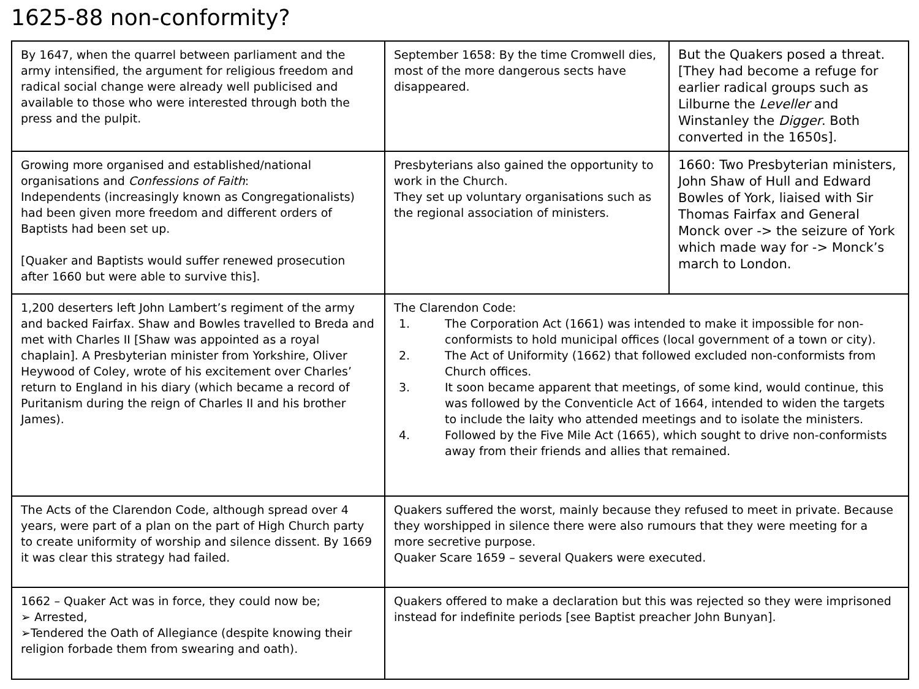1625-88 non-conformity?
| By 1647, when the quarrel between parliament and the army intensified, the argument for religious freedom and radical social change were already well publicised and available to those who were interested through both the press and the pulpit. | September 1658: By the time Cromwell dies, most of the more dangerous sects have disappeared. | But the Quakers posed a threat. [They had become a refuge for earlier radical groups such as Lilburne the Leveller and Winstanley the Digger . Both converted in the 1650s]. |
| Growing more organised and established/national organisations and Confessions of Faith : Independents (increasingly known as Congregationalists) had been given more freedom and different orders of Baptists had been set up. [Quaker and Baptists would suffer renewed prosecution after 1660 but were able to survive this]. | Presbyterians also gained the opportunity to work in the Church. They set up voluntary organisations such as the regional association of ministers. | 1660: Two Presbyterian ministers, John Shaw of Hull and Edward Bowles of York, liaised with Sir Thomas Fairfax and General Monck over -> the seizure of York which made way for -> Monck’s march to London. |
| 1,200 deserters left John Lambert’s regiment of the army and backed Fairfax. Shaw and Bowles travelled to Breda and met with Charles II [Shaw was appointed as a royal chaplain]. A Presbyterian minister from Yorkshire, Oliver Heywood of Coley, wrote of his excitement over Charles’ return to England in his diary (which became a record of Puritanism during the reign of Charles II and his brother James). | The Clarendon Code: 1. The Corporation Act (1661) was intended to make it impossible for non-conformists to hold municipal offices (local government of a town or city). 2. The Act of Uniformity (1662) that followed excluded non-conformists from Church offices. 3. It soon became apparent that meetings, of some kind, would continue, this was followed by the Conventicle Act of 1664, intended to widen the targets to include the laity who attended meetings and to isolate the ministers. 4. Followed by the Five Mile Act (1665), which sought to drive non-conformists away from their friends and allies that remained. | |
| The Acts of the Clarendon Code, although spread over 4 years, were part of a plan on the part of High Church party to create uniformity of worship and silence dissent. By 1669 it was clear this strategy had failed. | Quakers suffered the worst, mainly because they refused to meet in private. Because they worshipped in silence there were also rumours that they were meeting for a more secretive purpose. Quaker Scare 1659 – several Quakers were executed. | |
| 1662 – Quaker Act was in force, they could now be; ➢ Arrested, ➢Tendered the Oath of Allegiance (despite knowing their religion forbade them from swearing and oath). | Quakers offered to make a declaration but this was rejected so they were imprisoned instead for indefinite periods [see Baptist preacher John Bunyan]. | |